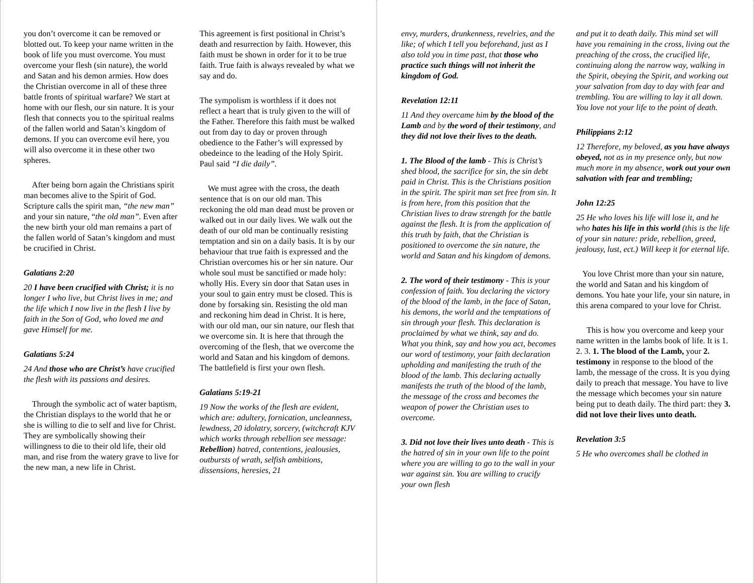you don’t overcome it can be removed or blotted out. To keep your name written in the book of life you must overcome. You must overcome your flesh (sin nature), the world and Satan and his demon armies. How does the Christian overcome in all of these three battle fronts of spiritual warfare? We start at home with our flesh, our sin nature. It is your flesh that connects you to the spiritual realms of the fallen world and Satan’s kingdom of demons. If you can overcome evil here, you will also overcome it in these other two spheres.
After being born again the Christians spirit man becomes alive to the Spirit of God. Scripture calls the spirit man, “the new man” and your sin nature, “the old man”. Even after the new birth your old man remains a part of the fallen world of Satan’s kingdom and must be crucified in Christ.
Galatians 2:20
20 I have been crucified with Christ; it is no longer I who live, but Christ lives in me; and the life which I now live in the flesh I live by faith in the Son of God, who loved me and gave Himself for me.
Galatians 5:24
24 And those who are Christ’s have crucified the flesh with its passions and desires.
Through the symbolic act of water baptism, the Christian displays to the world that he or she is willing to die to self and live for Christ. They are symbolically showing their willingness to die to their old life, their old man, and rise from the watery grave to live for the new man, a new life in Christ.
This agreement is first positional in Christ’s death and resurrection by faith. However, this faith must be shown in order for it to be true faith. True faith is always revealed by what we say and do.
The sympolism is worthless if it does not reflect a heart that is truly given to the will of the Father. Therefore this faith must be walked out from day to day or proven through obedience to the Father’s will expressed by obedeince to the leading of the Holy Spirit. Paul said “I die daily”.
We must agree with the cross, the death sentence that is on our old man. This reckoning the old man dead must be proven or walked out in our daily lives. We walk out the death of our old man be continually resisting temptation and sin on a daily basis. It is by our behaviour that true faith is expressed and the Christian overcomes his or her sin nature. Our whole soul must be sanctified or made holy: wholly His. Every sin door that Satan uses in your soul to gain entry must be closed. This is done by forsaking sin. Resisting the old man and reckoning him dead in Christ. It is here, with our old man, our sin nature, our flesh that we overcome sin. It is here that through the overcoming of the flesh, that we overcome the world and Satan and his kingdom of demons. The battlefield is first your own flesh.
Galatians 5:19-21
19 Now the works of the flesh are evident, which are: adultery, fornication, uncleanness, lewdness, 20 idolatry, sorcery, (witchcraft KJV which works through rebellion see message: Rebellion) hatred, contentions, jealousies, outbursts of wrath, selfish ambitions, dissensions, heresies, 21
envy, murders, drunkenness, revelries, and the like; of which I tell you beforehand, just as I also told you in time past, that those who practice such things will not inherit the kingdom of God.
Revelation 12:11
11 And they overcame him by the blood of the Lamb and by the word of their testimony, and they did not love their lives to the death.
1. The Blood of the lamb - This is Christ’s shed blood, the sacrifice for sin, the sin debt paid in Christ. This is the Christians position in the spirit. The spirit man set free from sin. It is from here, from this position that the Christian lives to draw strength for the battle against the flesh. It is from the application of this truth by faith, that the Christian is positioned to overcome the sin nature, the world and Satan and his kingdom of demons.
2. The word of their testimony - This is your confession of faith. You declaring the victory of the blood of the lamb, in the face of Satan, his demons, the world and the temptations of sin through your flesh. This declaration is proclaimed by what we think, say and do. What you think, say and how you act, becomes our word of testimony, your faith declaration upholding and manifesting the truth of the blood of the lamb. This declaring actually manifests the truth of the blood of the lamb, the message of the cross and becomes the weapon of power the Christian uses to overcome.
3. Did not love their lives unto death - This is the hatred of sin in your own life to the point where you are willing to go to the wall in your war against sin. You are willing to crucify your own flesh
and put it to death daily. This mind set will have you remaining in the cross, living out the preaching of the cross, the crucified life, continuing along the narrow way, walking in the Spirit, obeying the Spirit, and working out your salvation from day to day with fear and trembling. You are willing to lay it all down. You love not your life to the point of death.
Philippians 2:12
12 Therefore, my beloved, as you have always obeyed, not as in my presence only, but now much more in my absence, work out your own salvation with fear and trembling;
John 12:25
25 He who loves his life will lose it, and he who hates his life in this world (this is the life of your sin nature: pride, rebellion, greed, jealousy, lust, ect.) Will keep it for eternal life.
You love Christ more than your sin nature, the world and Satan and his kingdom of demons. You hate your life, your sin nature, in this arena compared to your love for Christ.
This is how you overcome and keep your name written in the lambs book of life. It is 1. 2. 3. 1. The blood of the Lamb, your 2. testimony in response to the blood of the lamb, the message of the cross. It is you dying daily to preach that message. You have to live the message which becomes your sin nature being put to death daily. The third part: they 3. did not love their lives unto death.
Revelation 3:5
5 He who overcomes shall be clothed in